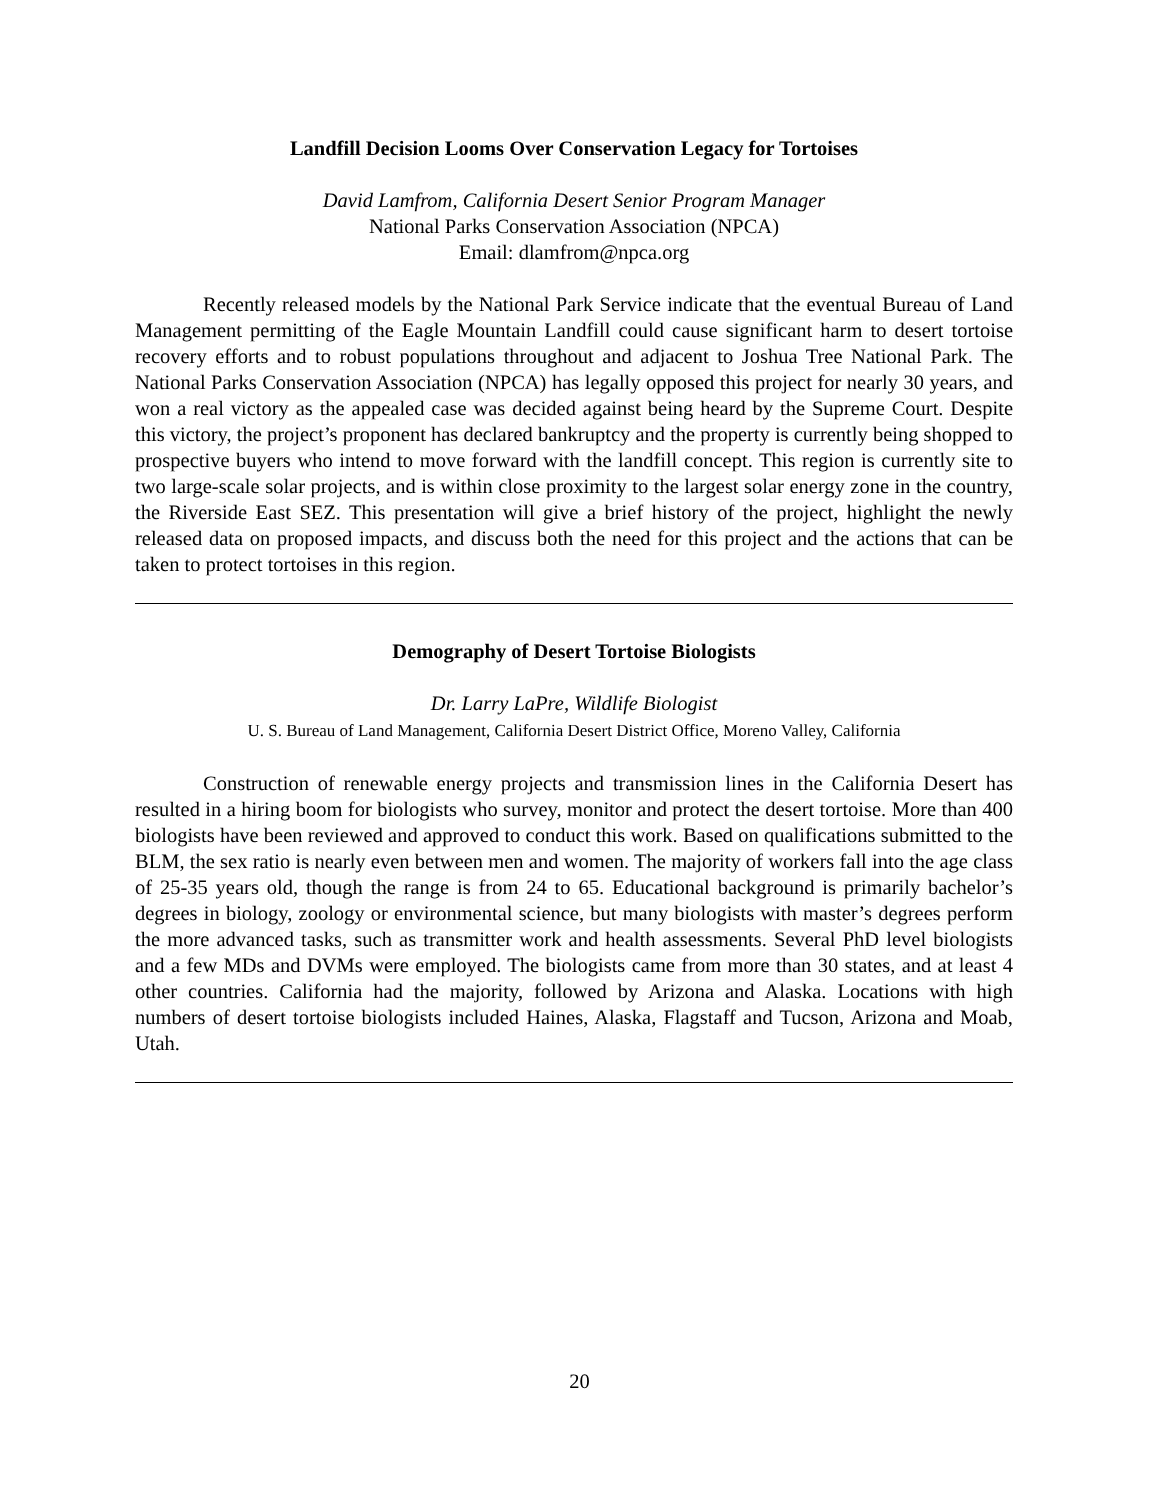Landfill Decision Looms Over Conservation Legacy for Tortoises
David Lamfrom, California Desert Senior Program Manager
National Parks Conservation Association (NPCA)
Email: dlamfrom@npca.org
Recently released models by the National Park Service indicate that the eventual Bureau of Land Management permitting of the Eagle Mountain Landfill could cause significant harm to desert tortoise recovery efforts and to robust populations throughout and adjacent to Joshua Tree National Park. The National Parks Conservation Association (NPCA) has legally opposed this project for nearly 30 years, and won a real victory as the appealed case was decided against being heard by the Supreme Court. Despite this victory, the project’s proponent has declared bankruptcy and the property is currently being shopped to prospective buyers who intend to move forward with the landfill concept. This region is currently site to two large-scale solar projects, and is within close proximity to the largest solar energy zone in the country, the Riverside East SEZ. This presentation will give a brief history of the project, highlight the newly released data on proposed impacts, and discuss both the need for this project and the actions that can be taken to protect tortoises in this region.
Demography of Desert Tortoise Biologists
Dr. Larry LaPre, Wildlife Biologist
U. S. Bureau of Land Management, California Desert District Office, Moreno Valley, California
Construction of renewable energy projects and transmission lines in the California Desert has resulted in a hiring boom for biologists who survey, monitor and protect the desert tortoise. More than 400 biologists have been reviewed and approved to conduct this work. Based on qualifications submitted to the BLM, the sex ratio is nearly even between men and women. The majority of workers fall into the age class of 25-35 years old, though the range is from 24 to 65. Educational background is primarily bachelor’s degrees in biology, zoology or environmental science, but many biologists with master’s degrees perform the more advanced tasks, such as transmitter work and health assessments. Several PhD level biologists and a few MDs and DVMs were employed. The biologists came from more than 30 states, and at least 4 other countries. California had the majority, followed by Arizona and Alaska. Locations with high numbers of desert tortoise biologists included Haines, Alaska, Flagstaff and Tucson, Arizona and Moab, Utah.
20